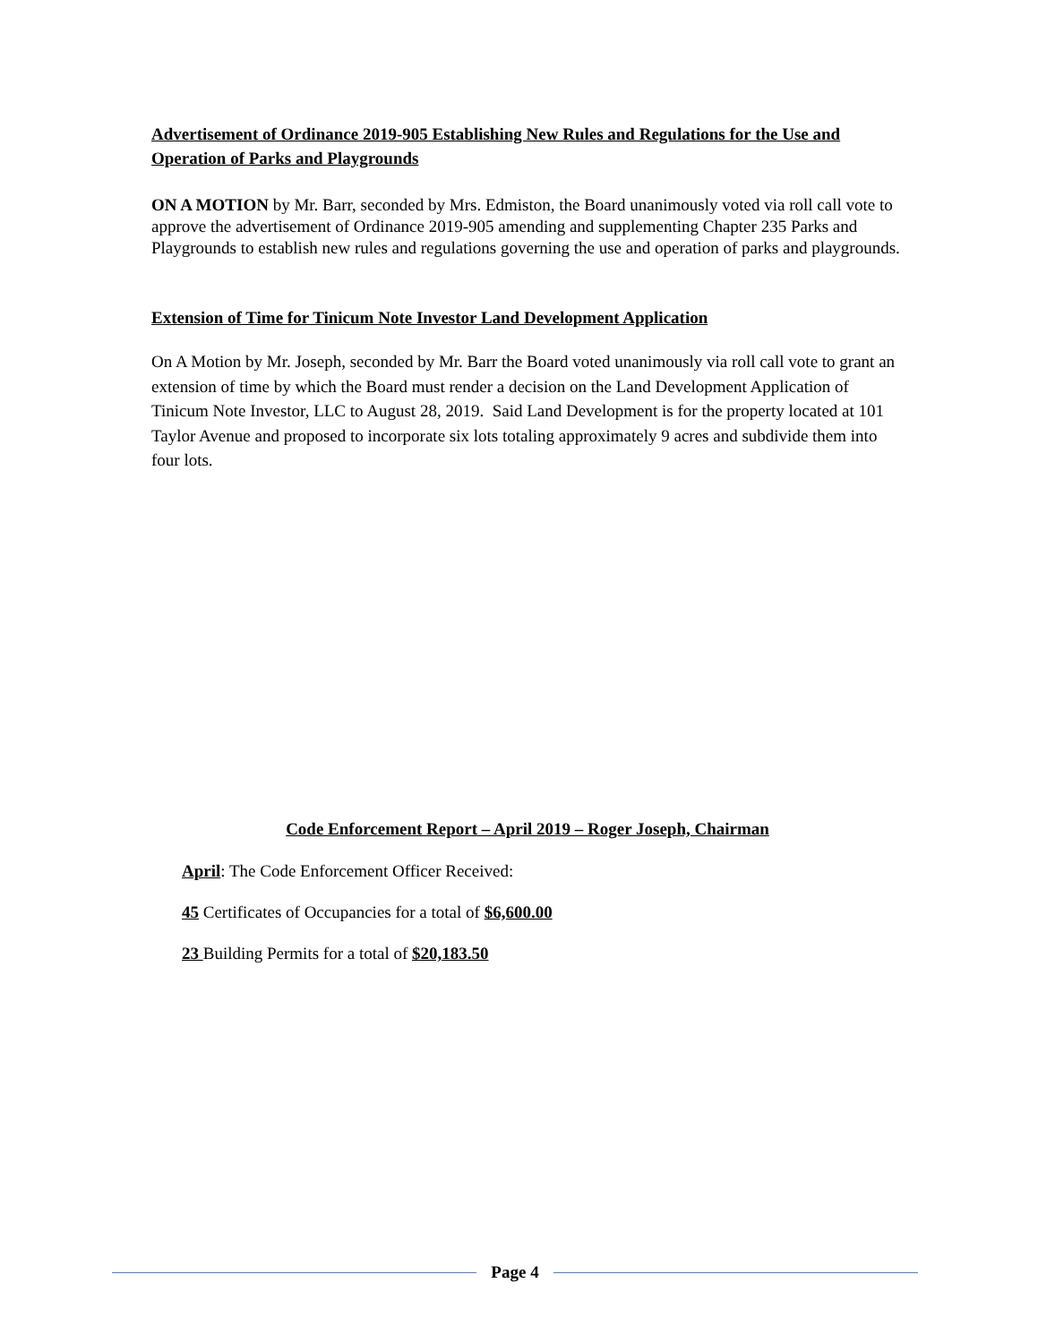Advertisement of Ordinance 2019-905 Establishing New Rules and Regulations for the Use and Operation of Parks and Playgrounds
ON A MOTION by Mr. Barr, seconded by Mrs. Edmiston, the Board unanimously voted via roll call vote to approve the advertisement of Ordinance 2019-905 amending and supplementing Chapter 235 Parks and Playgrounds to establish new rules and regulations governing the use and operation of parks and playgrounds.
Extension of Time for Tinicum Note Investor Land Development Application
On A Motion by Mr. Joseph, seconded by Mr. Barr the Board voted unanimously via roll call vote to grant an extension of time by which the Board must render a decision on the Land Development Application of Tinicum Note Investor, LLC to August 28, 2019. Said Land Development is for the property located at 101 Taylor Avenue and proposed to incorporate six lots totaling approximately 9 acres and subdivide them into four lots.
Code Enforcement Report – April 2019 – Roger Joseph, Chairman
April: The Code Enforcement Officer Received:
45 Certificates of Occupancies for a total of $6,600.00
23 Building Permits for a total of $20,183.50
Page 4